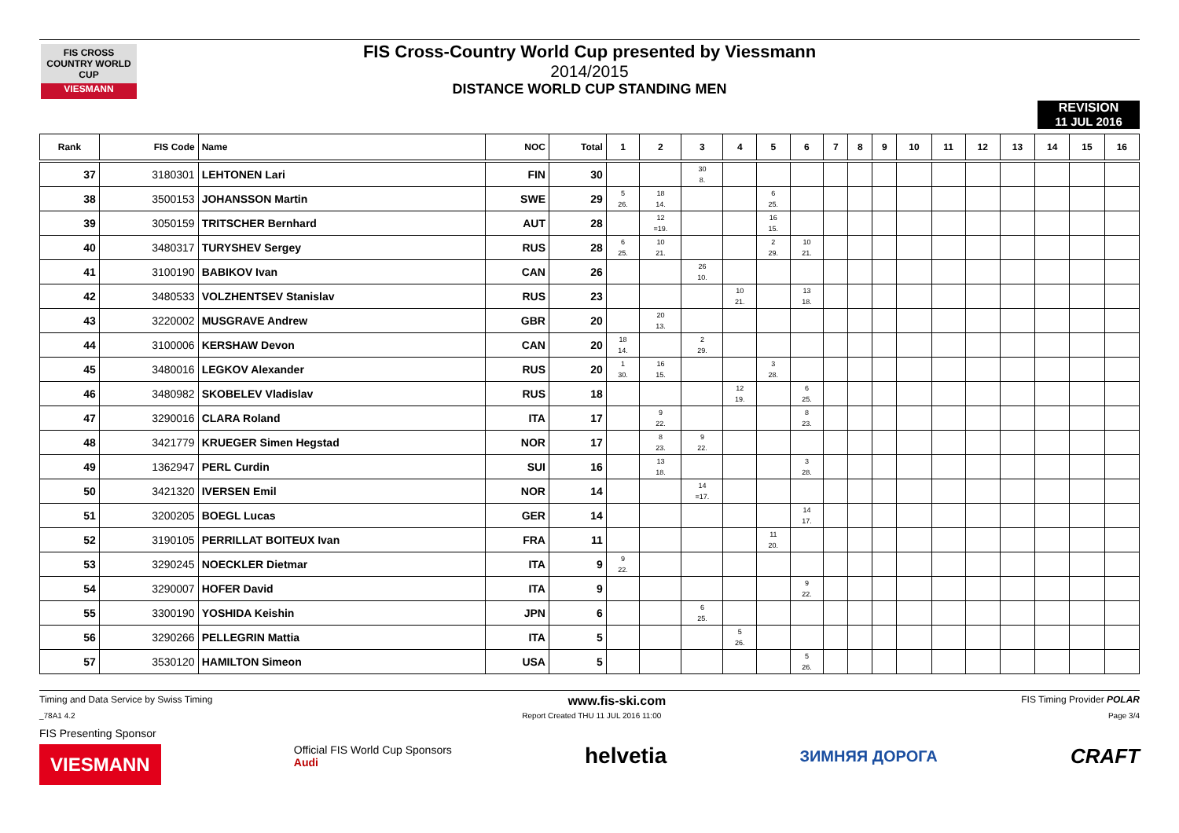FIS CROSS COUNTRY WORLD CUP
VIESMANN
FIS Cross-Country World Cup presented by Viessmann
2014/2015
DISTANCE WORLD CUP STANDING MEN
REVISION
11 JUL 2016
| Rank | FIS Code | Name | NOC | Total | 1 | 2 | 3 | 4 | 5 | 6 | 7 | 8 | 9 | 10 | 11 | 12 | 13 | 14 | 15 | 16 |
| --- | --- | --- | --- | --- | --- | --- | --- | --- | --- | --- | --- | --- | --- | --- | --- | --- | --- | --- | --- | --- |
| 37 | 3180301 | LEHTONEN Lari | FIN | 30 | | | 30 8. | | | | | | | | | | | | | |
| 38 | 3500153 | JOHANSSON Martin | SWE | 29 | 5 26. | 18 14. | | | 6 25. | | | | | | | | | | | |
| 39 | 3050159 | TRITSCHER Bernhard | AUT | 28 | | 12 =19. | | | 16 15. | | | | | | | | | | | |
| 40 | 3480317 | TURYSHEV Sergey | RUS | 28 | 6 25. | 10 21. | | | 2 29. | 10 21. | | | | | | | | | | |
| 41 | 3100190 | BABIKOV Ivan | CAN | 26 | | | 26 10. | | | | | | | | | | | | | |
| 42 | 3480533 | VOLZHENTSEV Stanislav | RUS | 23 | | | | 10 21. | | 13 18. | | | | | | | | | | |
| 43 | 3220002 | MUSGRAVE Andrew | GBR | 20 | | 20 13. | | | | | | | | | | | | | | |
| 44 | 3100006 | KERSHAW Devon | CAN | 20 | 18 14. | | 2 29. | | | | | | | | | | | | | |
| 45 | 3480016 | LEGKOV Alexander | RUS | 20 | 1 30. | 16 15. | | | 3 28. | | | | | | | | | | | |
| 46 | 3480982 | SKOBELEV Vladislav | RUS | 18 | | | | 12 19. | | 6 25. | | | | | | | | | | |
| 47 | 3290016 | CLARA Roland | ITA | 17 | | 9 22. | | | | 8 23. | | | | | | | | | | |
| 48 | 3421779 | KRUEGER Simen Hegstad | NOR | 17 | | 8 23. | 9 22. | | | | | | | | | | | | | |
| 49 | 1362947 | PERL Curdin | SUI | 16 | | 13 18. | | | | 3 28. | | | | | | | | | | |
| 50 | 3421320 | IVERSEN Emil | NOR | 14 | | | 14 =17. | | | | | | | | | | | | | |
| 51 | 3200205 | BOEGL Lucas | GER | 14 | | | | | | 14 17. | | | | | | | | | | |
| 52 | 3190105 | PERRILLAT BOITEUX Ivan | FRA | 11 | | | | | 11 20. | | | | | | | | | | | |
| 53 | 3290245 | NOECKLER Dietmar | ITA | 9 | 9 22. | | | | | | | | | | | | | | | |
| 54 | 3290007 | HOFER David | ITA | 9 | | | | | | 9 22. | | | | | | | | | | |
| 55 | 3300190 | YOSHIDA Keishin | JPN | 6 | | | 6 25. | | | | | | | | | | | | | |
| 56 | 3290266 | PELLEGRIN Mattia | ITA | 5 | | | | 5 26. | | | | | | | | | | | | |
| 57 | 3530120 | HAMILTON Simeon | USA | 5 | | | | | | 5 26. | | | | | | | | | | |
Timing and Data Service by Swiss Timing www.fis-ski.com FIS Timing Provider POLAR
_78A1 4.2 Report Created THU 11 JUL 2016 11:00 Page 3/4
FIS Presenting Sponsor
VIESMANN Official FIS World Cup Sponsors
Audi helvetia ЗИМНЯЯ ДОРОГА CRAFT